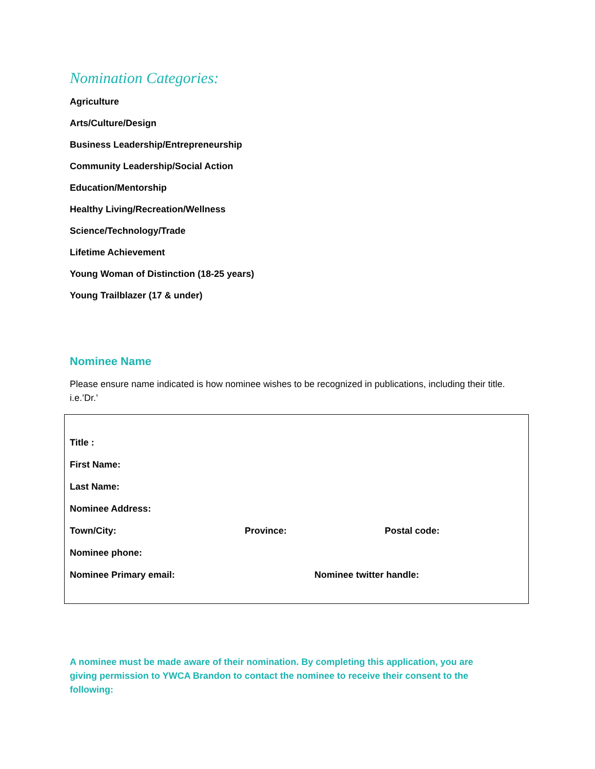Nomination Categories:
Agriculture
Arts/Culture/Design
Business Leadership/Entrepreneurship
Community Leadership/Social Action
Education/Mentorship
Healthy Living/Recreation/Wellness
Science/Technology/Trade
Lifetime Achievement
Young Woman of Distinction (18-25 years)
Young Trailblazer (17 & under)
Nominee Name
Please ensure name indicated is how nominee wishes to be recognized in publications, including their title. i.e.’Dr.’
Title :
First Name:
Last Name:
Nominee Address:
Town/City: Province: Postal code:
Nominee phone:
Nominee Primary email: Nominee twitter handle:
A nominee must be made aware of their nomination. By completing this application, you are giving permission to YWCA Brandon to contact the nominee to receive their consent to the following: